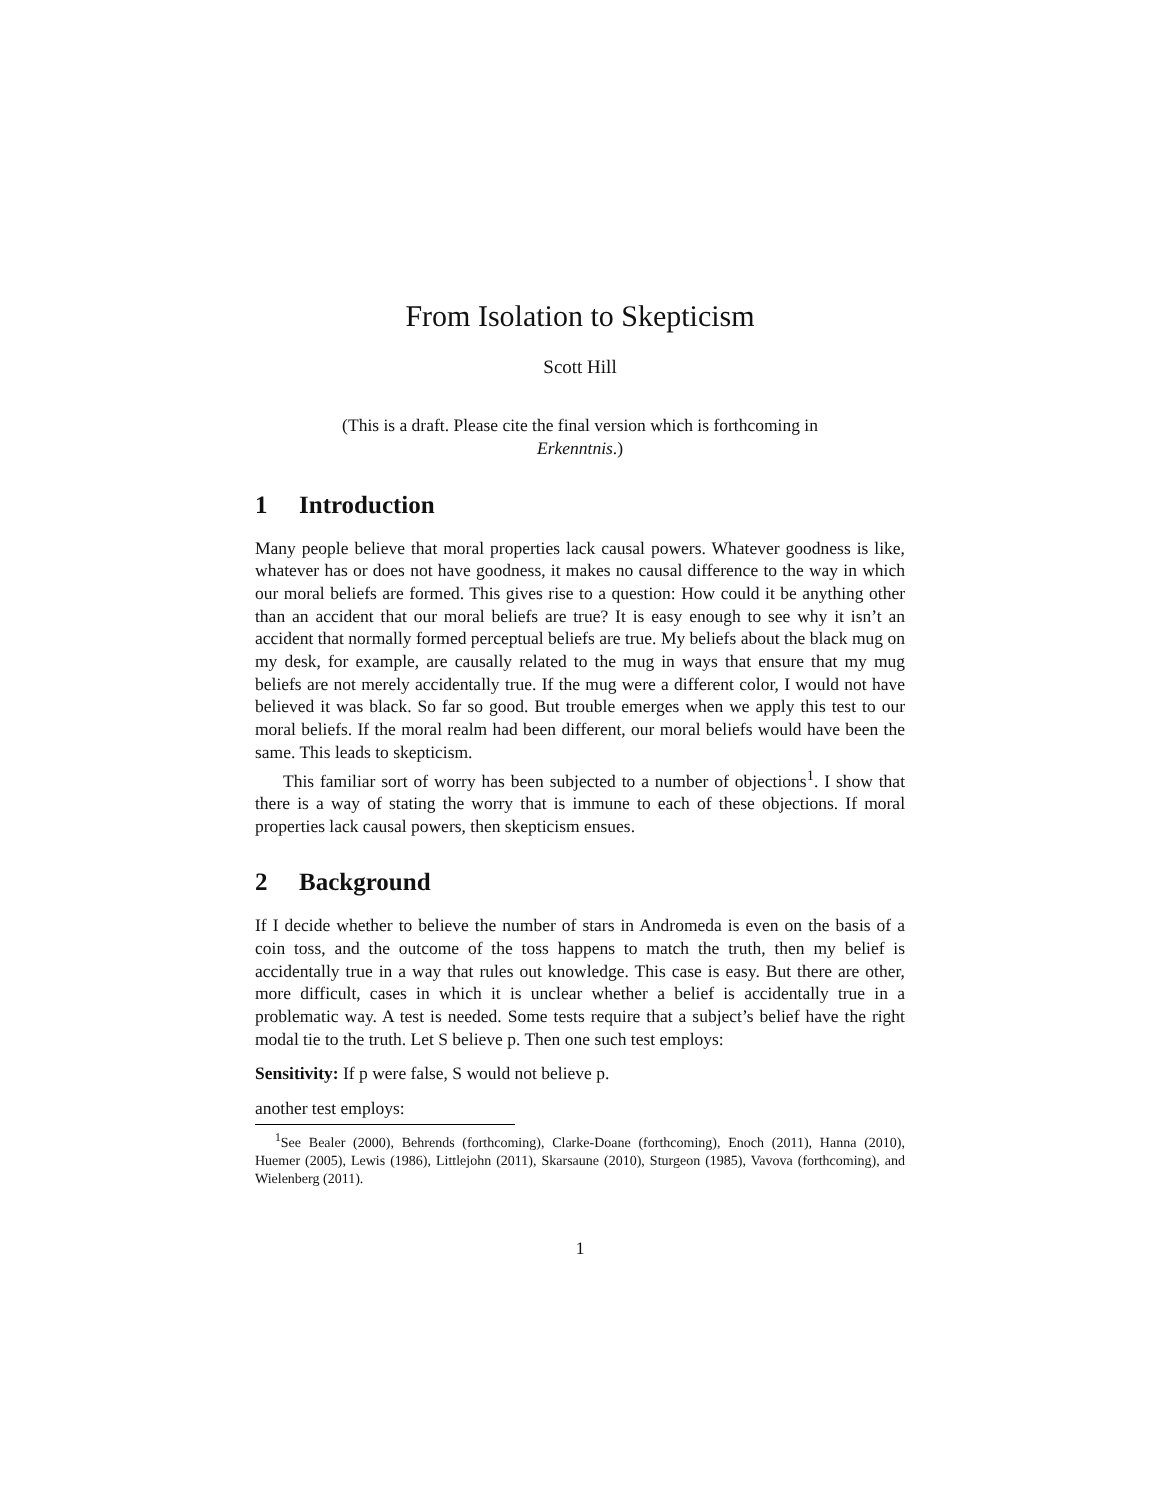From Isolation to Skepticism
Scott Hill
(This is a draft. Please cite the final version which is forthcoming in Erkenntnis.)
1 Introduction
Many people believe that moral properties lack causal powers. Whatever goodness is like, whatever has or does not have goodness, it makes no causal difference to the way in which our moral beliefs are formed. This gives rise to a question: How could it be anything other than an accident that our moral beliefs are true? It is easy enough to see why it isn’t an accident that normally formed perceptual beliefs are true. My beliefs about the black mug on my desk, for example, are causally related to the mug in ways that ensure that my mug beliefs are not merely accidentally true. If the mug were a different color, I would not have believed it was black. So far so good. But trouble emerges when we apply this test to our moral beliefs. If the moral realm had been different, our moral beliefs would have been the same. This leads to skepticism.
This familiar sort of worry has been subjected to a number of objections<sup>1</sup>. I show that there is a way of stating the worry that is immune to each of these objections. If moral properties lack causal powers, then skepticism ensues.
2 Background
If I decide whether to believe the number of stars in Andromeda is even on the basis of a coin toss, and the outcome of the toss happens to match the truth, then my belief is accidentally true in a way that rules out knowledge. This case is easy. But there are other, more difficult, cases in which it is unclear whether a belief is accidentally true in a problematic way. A test is needed. Some tests require that a subject’s belief have the right modal tie to the truth. Let S believe p. Then one such test employs:
Sensitivity: If p were false, S would not believe p.
another test employs:
<sup>1</sup> See Bealer (2000), Behrends (forthcoming), Clarke-Doane (forthcoming), Enoch (2011), Hanna (2010), Huemer (2005), Lewis (1986), Littlejohn (2011), Skarsaune (2010), Sturgeon (1985), Vavova (forthcoming), and Wielenberg (2011).
1